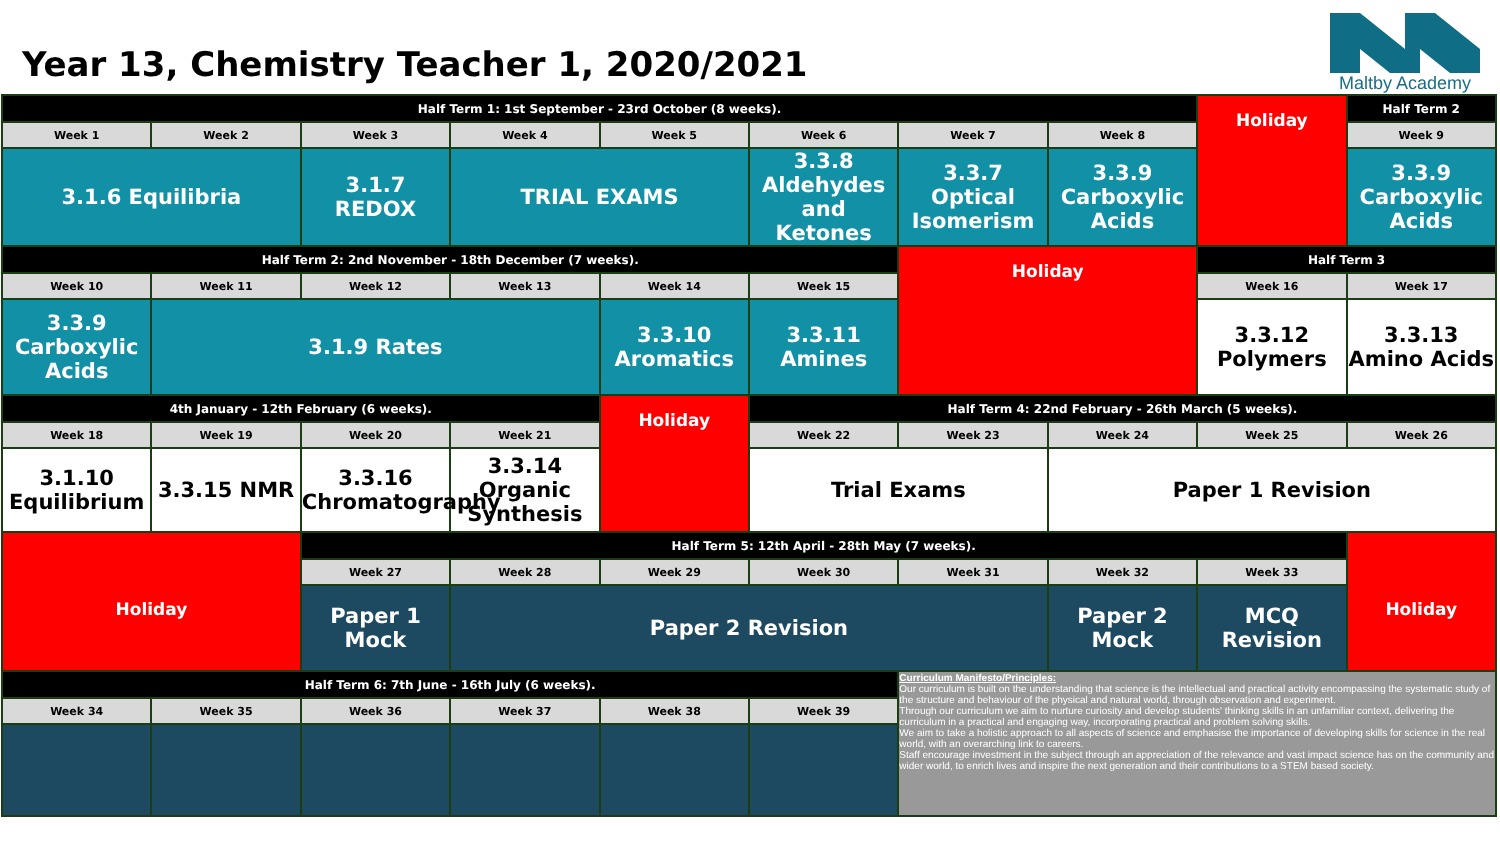Year 13, Chemistry Teacher 1, 2020/2021
Maltby Academy
| Half Term 1: 1st September - 23rd October (8 weeks). | | | | | | | | Holiday | Half Term 2 |
| Week 1 | Week 2 | Week 3 | Week 4 | Week 5 | Week 6 | Week 7 | Week 8 | | Week 9 |
| 3.1.6 Equilibria | | 3.1.7 REDOX | TRIAL EXAMS | | 3.3.8 Aldehydes and Ketones | 3.3.7 Optical Isomerism | 3.3.9 Carboxylic Acids | | 3.3.9 Carboxylic Acids |
| Half Term 2: 2nd November - 18th December (7 weeks). | | | | | | Holiday | | Half Term 3 | |
| Week 10 | Week 11 | Week 12 | Week 13 | Week 14 | Week 15 | | | Week 16 | Week 17 |
| 3.3.9 Carboxylic Acids | 3.1.9 Rates | | | 3.3.10 Aromatics | 3.3.11 Amines | | | 3.3.12 Polymers | 3.3.13 Amino Acids |
| 4th January - 12th February (6 weeks). | | | | Holiday | Half Term 4: 22nd February - 26th March (5 weeks). | | | | |
| Week 18 | Week 19 | Week 20 | Week 21 | | Week 22 | Week 23 | Week 24 | Week 25 | Week 26 |
| 3.1.10 Equilibrium | 3.3.15 NMR | 3.3.16 Chromatography | 3.3.14 Organic Synthesis | | Trial Exams | | Paper 1 Revision | | |
| Holiday | | Half Term 5: 12th April - 28th May (7 weeks). | | | | | | | Holiday |
| | | Week 27 | Week 28 | Week 29 | Week 30 | Week 31 | Week 32 | Week 33 | |
| | | Paper 1 Mock | Paper 2 Revision | | | | Paper 2 Mock | MCQ Revision | |
| Half Term 6: 7th June - 16th July (6 weeks). | | | | | | Curriculum Manifesto/Principles: Our curriculum is built on the understanding that science is the intellectual and practical activity encompassing the systematic study of the structure and behaviour of the physical and natural world, through observation and experiment. Through our curriculum we aim to nurture curiosity and develop students' thinking skills in an unfamiliar context, delivering the curriculum in a practical and engaging way, incorporating practical and problem solving skills. We aim to take a holistic approach to all aspects of science and emphasise the importance of developing skills for science in the real world, with an overarching link to careers. Staff encourage investment in the subject through an appreciation of the relevance and vast impact science has on the community and wider world, to enrich lives and inspire the next generation and their contributions to a STEM based society. | | | |
| Week 34 | Week 35 | Week 36 | Week 37 | Week 38 | Week 39 | | | | |